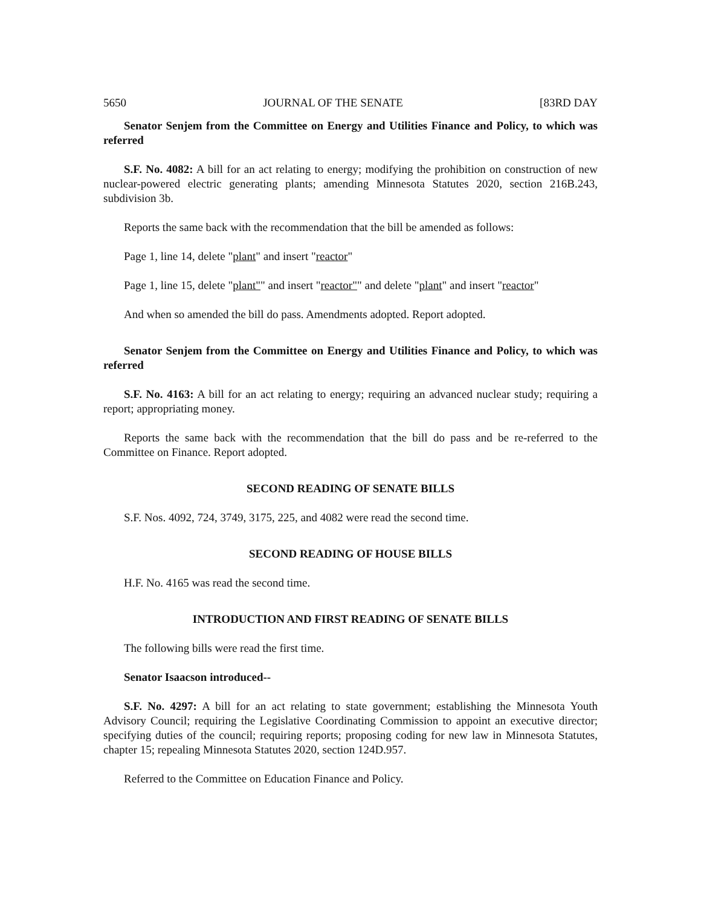5650 JOURNAL OF THE SENATE [83RD DAY
Senator Senjem from the Committee on Energy and Utilities Finance and Policy, to which was referred
S.F. No. 4082: A bill for an act relating to energy; modifying the prohibition on construction of new nuclear-powered electric generating plants; amending Minnesota Statutes 2020, section 216B.243, subdivision 3b.
Reports the same back with the recommendation that the bill be amended as follows:
Page 1, line 14, delete "plant" and insert "reactor"
Page 1, line 15, delete "plant"" and insert "reactor"" and delete "plant" and insert "reactor"
And when so amended the bill do pass. Amendments adopted. Report adopted.
Senator Senjem from the Committee on Energy and Utilities Finance and Policy, to which was referred
S.F. No. 4163: A bill for an act relating to energy; requiring an advanced nuclear study; requiring a report; appropriating money.
Reports the same back with the recommendation that the bill do pass and be re-referred to the Committee on Finance. Report adopted.
SECOND READING OF SENATE BILLS
S.F. Nos. 4092, 724, 3749, 3175, 225, and 4082 were read the second time.
SECOND READING OF HOUSE BILLS
H.F. No. 4165 was read the second time.
INTRODUCTION AND FIRST READING OF SENATE BILLS
The following bills were read the first time.
Senator Isaacson introduced--
S.F. No. 4297: A bill for an act relating to state government; establishing the Minnesota Youth Advisory Council; requiring the Legislative Coordinating Commission to appoint an executive director; specifying duties of the council; requiring reports; proposing coding for new law in Minnesota Statutes, chapter 15; repealing Minnesota Statutes 2020, section 124D.957.
Referred to the Committee on Education Finance and Policy.